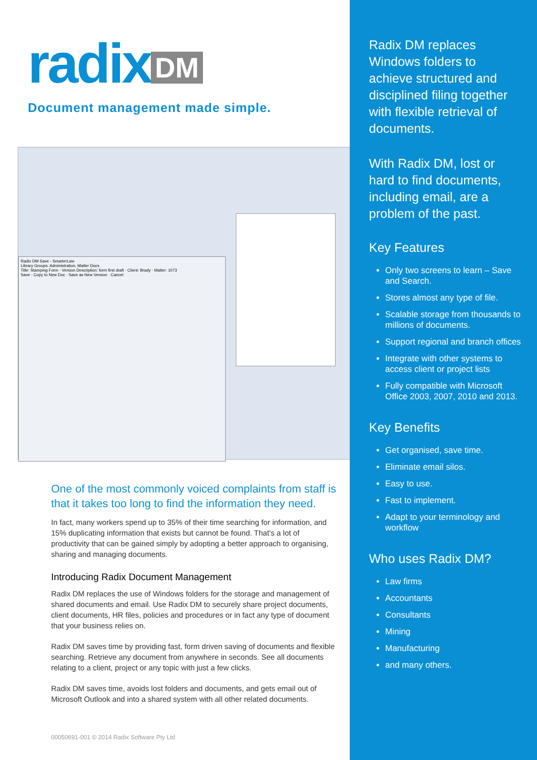radix DM
Document management made simple.
Radix DM Save - SmarterLaw
Library Groups: Administration, Matter Docs
Title: Stamping Form · Version Description: form first draft · Client: Brady · Matter: 1073
Save · Copy to New Doc · Save as New Version · Cancel
One of the most commonly voiced complaints from staff is that it takes too long to find the information they need.
In fact, many workers spend up to 35% of their time searching for information, and 15% duplicating information that exists but cannot be found. That’s a lot of productivity that can be gained simply by adopting a better approach to organising, sharing and managing documents.
Introducing Radix Document Management
Radix DM replaces the use of Windows folders for the storage and management of shared documents and email. Use Radix DM to securely share project documents, client documents, HR files, policies and procedures or in fact any type of document that your business relies on.
Radix DM saves time by providing fast, form driven saving of documents and flexible searching. Retrieve any document from anywhere in seconds. See all documents relating to a client, project or any topic with just a few clicks.
Radix DM saves time, avoids lost folders and documents, and gets email out of Microsoft Outlook and into a shared system with all other related documents.
00050691-001 © 2014 Radix Software Pty Ltd
Radix DM replaces Windows folders to achieve structured and disciplined filing together with flexible retrieval of documents.
With Radix DM, lost or hard to find documents, including email, are a problem of the past.
Key Features
Only two screens to learn – Save and Search.
Stores almost any type of file.
Scalable storage from thousands to millions of documents.
Support regional and branch offices
Integrate with other systems to access client or project lists
Fully compatible with Microsoft Office 2003, 2007, 2010 and 2013.
Key Benefits
Get organised, save time.
Eliminate email silos.
Easy to use.
Fast to implement.
Adapt to your terminology and workflow
Who uses Radix DM?
Law firms
Accountants
Consultants
Mining
Manufacturing
and many others.